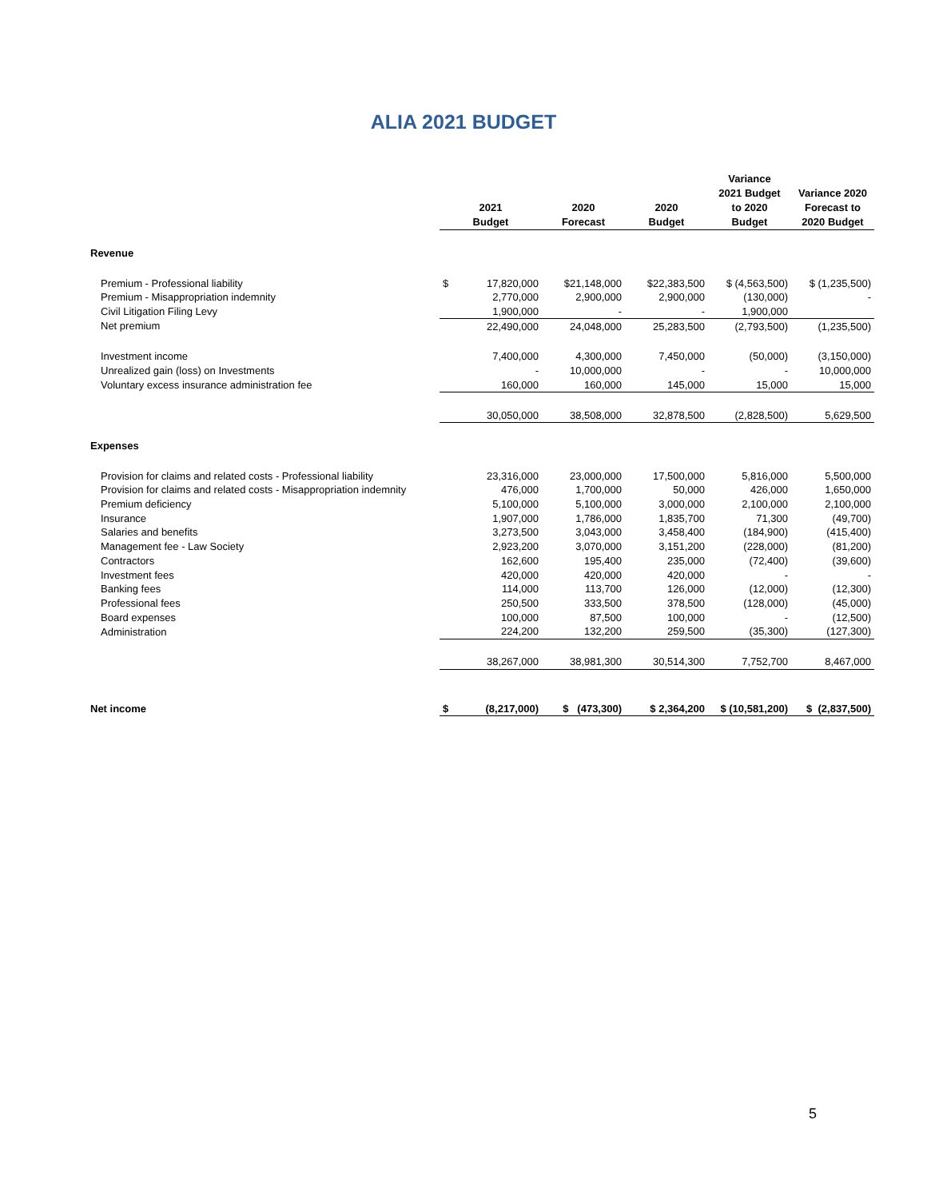ALIA 2021 BUDGET
| | 2021 Budget | | 2020 Forecast | 2020 Budget | Variance 2021 Budget to 2020 Budget | Variance 2020 Forecast to 2020 Budget |
| --- | --- | --- | --- | --- | --- | --- |
| Revenue | | | | | | |
| Premium - Professional liability | $ | 17,820,000 | $21,148,000 | $22,383,500 | $ (4,563,500) | $ (1,235,500) |
| Premium - Misappropriation indemnity | | 2,770,000 | 2,900,000 | 2,900,000 | (130,000) | - |
| Civil Litigation Filing Levy | | 1,900,000 | - | - | 1,900,000 | |
| Net premium | | 22,490,000 | 24,048,000 | 25,283,500 | (2,793,500) | (1,235,500) |
| Investment income | | 7,400,000 | 4,300,000 | 7,450,000 | (50,000) | (3,150,000) |
| Unrealized gain (loss) on Investments | | - | 10,000,000 | - | - | 10,000,000 |
| Voluntary excess insurance administration fee | | 160,000 | 160,000 | 145,000 | 15,000 | 15,000 |
| | | 30,050,000 | 38,508,000 | 32,878,500 | (2,828,500) | 5,629,500 |
| Expenses | | | | | | |
| Provision for claims and related costs - Professional liability | | 23,316,000 | 23,000,000 | 17,500,000 | 5,816,000 | 5,500,000 |
| Provision for claims and related costs - Misappropriation indemnity | | 476,000 | 1,700,000 | 50,000 | 426,000 | 1,650,000 |
| Premium deficiency | | 5,100,000 | 5,100,000 | 3,000,000 | 2,100,000 | 2,100,000 |
| Insurance | | 1,907,000 | 1,786,000 | 1,835,700 | 71,300 | (49,700) |
| Salaries and benefits | | 3,273,500 | 3,043,000 | 3,458,400 | (184,900) | (415,400) |
| Management fee - Law Society | | 2,923,200 | 3,070,000 | 3,151,200 | (228,000) | (81,200) |
| Contractors | | 162,600 | 195,400 | 235,000 | (72,400) | (39,600) |
| Investment fees | | 420,000 | 420,000 | 420,000 | - | - |
| Banking fees | | 114,000 | 113,700 | 126,000 | (12,000) | (12,300) |
| Professional fees | | 250,500 | 333,500 | 378,500 | (128,000) | (45,000) |
| Board expenses | | 100,000 | 87,500 | 100,000 | - | (12,500) |
| Administration | | 224,200 | 132,200 | 259,500 | (35,300) | (127,300) |
| | | 38,267,000 | 38,981,300 | 30,514,300 | 7,752,700 | 8,467,000 |
| Net income | $ | (8,217,000) | $ (473,300) | $ 2,364,200 | $ (10,581,200) | $ (2,837,500) |
5